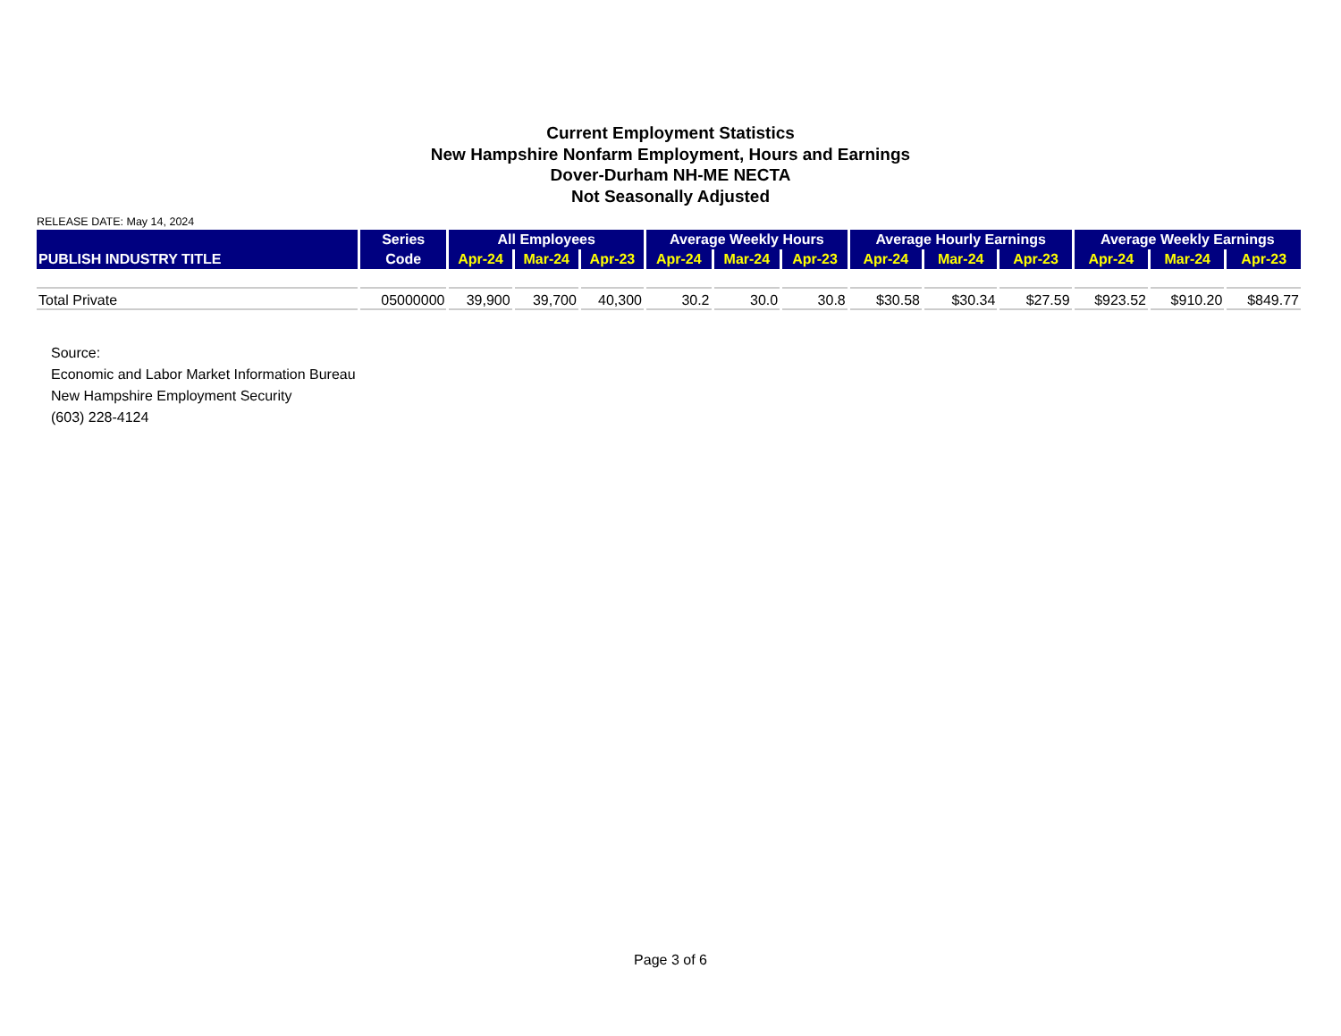Current Employment Statistics
New Hampshire Nonfarm Employment, Hours and Earnings
Dover-Durham NH-ME NECTA
Not Seasonally Adjusted
RELEASE DATE: May 14, 2024
| PUBLISH INDUSTRY TITLE | Series | All Employees | | | Average Weekly Hours | | | Average Hourly Earnings | | | Average Weekly Earnings | | |
| --- | --- | --- | --- | --- | --- | --- | --- | --- | --- | --- | --- | --- | --- |
| | Code | Apr-24 | Mar-24 | Apr-23 | Apr-24 | Mar-24 | Apr-23 | Apr-24 | Mar-24 | Apr-23 | Apr-24 | Mar-24 | Apr-23 |
| Total Private | 05000000 | 39,900 | 39,700 | 40,300 | 30.2 | 30.0 | 30.8 | $30.58 | $30.34 | $27.59 | $923.52 | $910.20 | $849.77 |
Source:
Economic and Labor Market Information Bureau
New Hampshire Employment Security
(603) 228-4124
Page 3 of 6